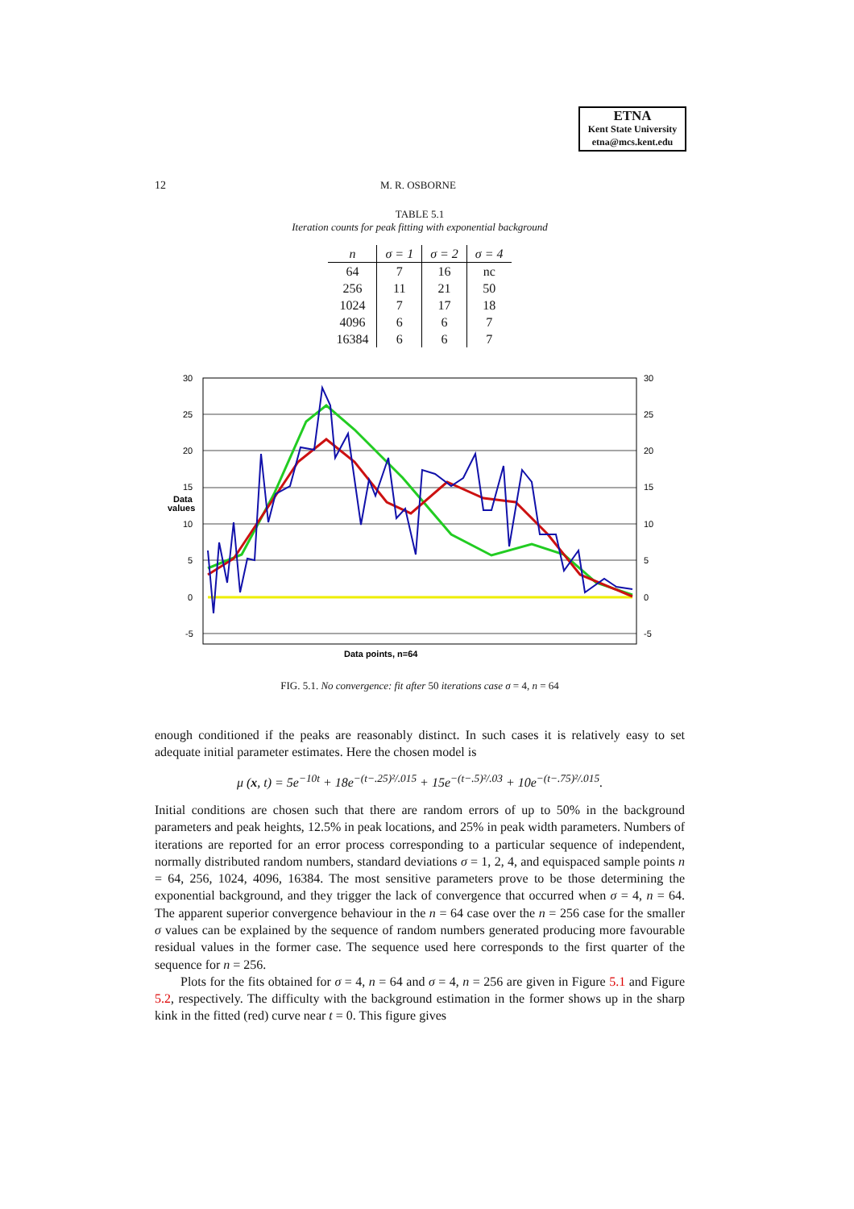ETNA
Kent State University
etna@mcs.kent.edu
12 M. R. OSBORNE
TABLE 5.1
Iteration counts for peak fitting with exponential background
| n | σ = 1 | σ = 2 | σ = 4 |
| --- | --- | --- | --- |
| 64 | 7 | 16 | nc |
| 256 | 11 | 21 | 50 |
| 1024 | 7 | 17 | 18 |
| 4096 | 6 | 6 | 7 |
| 16384 | 6 | 6 | 7 |
30
25
20
15
10
5
0
-5
30
25
20
15
10
5
0
-5
Data
values
Data points, n=64
FIG. 5.1. No convergence: fit after 50 iterations case σ = 4, n = 64
enough conditioned if the peaks are reasonably distinct. In such cases it is relatively easy to set adequate initial parameter estimates. Here the chosen model is
μ (x, t) = 5e<sup>−10t</sup> + 18e<sup>−(t−.25)²/.015</sup> + 15e<sup>−(t−.5)²/.03</sup> + 10e<sup>−(t−.75)²/.015</sup>.
Initial conditions are chosen such that there are random errors of up to 50% in the background parameters and peak heights, 12.5% in peak locations, and 25% in peak width parameters. Numbers of iterations are reported for an error process corresponding to a particular sequence of independent, normally distributed random numbers, standard deviations σ = 1, 2, 4, and equispaced sample points n = 64, 256, 1024, 4096, 16384. The most sensitive parameters prove to be those determining the exponential background, and they trigger the lack of convergence that occurred when σ = 4, n = 64. The apparent superior convergence behaviour in the n = 64 case over the n = 256 case for the smaller σ values can be explained by the sequence of random numbers generated producing more favourable residual values in the former case. The sequence used here corresponds to the first quarter of the sequence for n = 256.
Plots for the fits obtained for σ = 4, n = 64 and σ = 4, n = 256 are given in Figure 5.1 and Figure 5.2, respectively. The difficulty with the background estimation in the former shows up in the sharp kink in the fitted (red) curve near t = 0. This figure gives